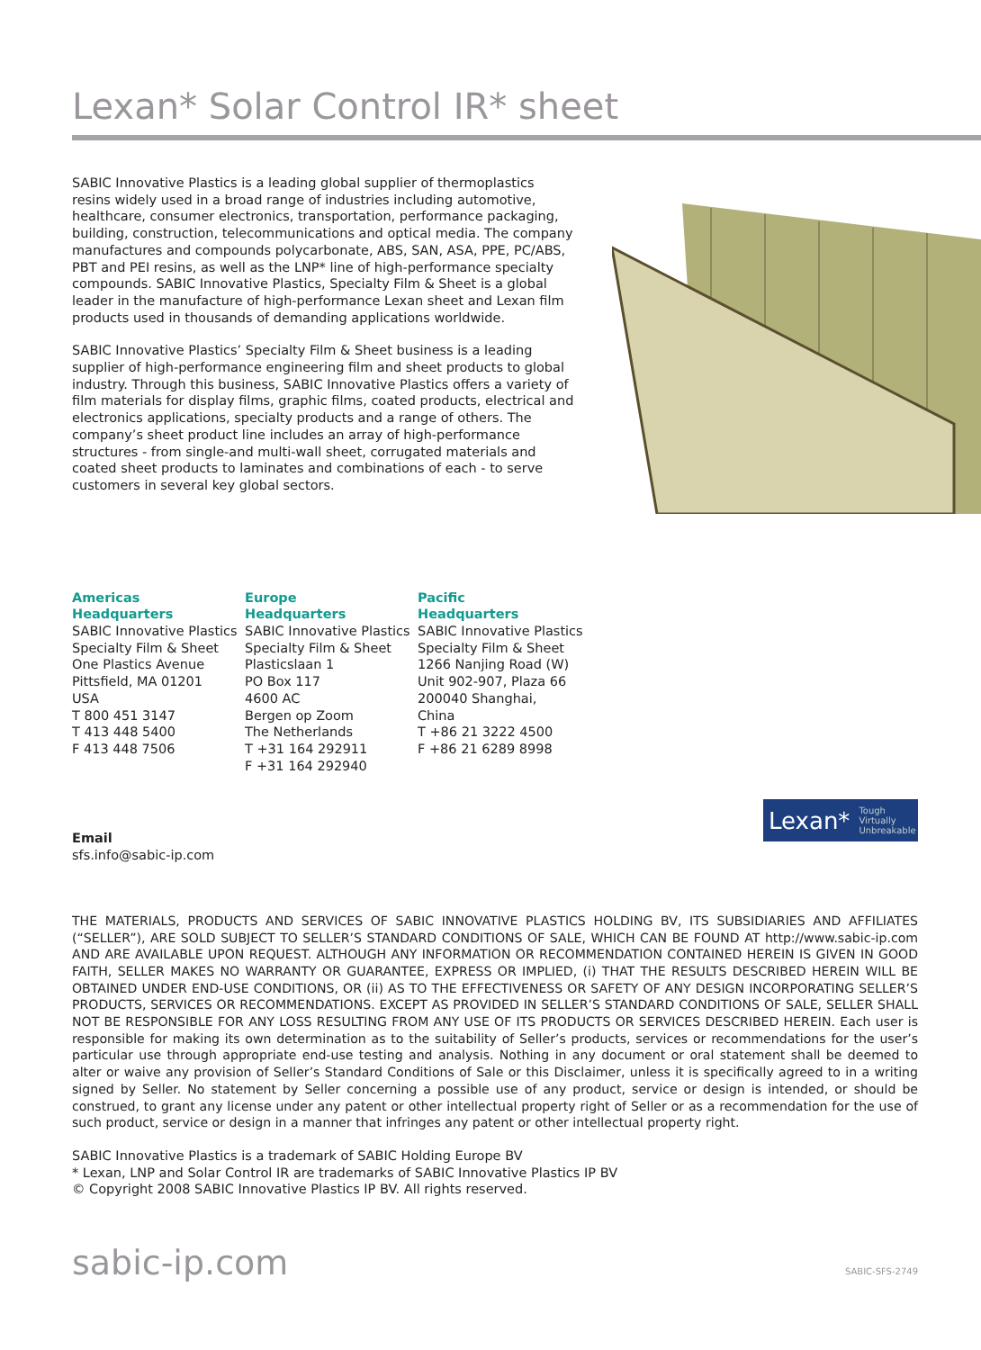Lexan* Solar Control IR* sheet
SABIC Innovative Plastics is a leading global supplier of thermoplastics resins widely used in a broad range of industries including automotive, healthcare, consumer electronics, transportation, performance packaging, building, construction, telecommunications and optical media. The company manufactures and compounds polycarbonate, ABS, SAN, ASA, PPE, PC/ABS, PBT and PEI resins, as well as the LNP* line of high-performance specialty compounds. SABIC Innovative Plastics, Specialty Film & Sheet is a global leader in the manufacture of high-performance Lexan sheet and Lexan film products used in thousands of demanding applications worldwide.
SABIC Innovative Plastics’ Specialty Film & Sheet business is a leading supplier of high-performance engineering film and sheet products to global industry. Through this business, SABIC Innovative Plastics offers a variety of film materials for display films, graphic films, coated products, electrical and electronics applications, specialty products and a range of others. The company’s sheet product line includes an array of high-performance structures - from single-and multi-wall sheet, corrugated materials and coated sheet products to laminates and combinations of each - to serve customers in several key global sectors.
Americas
Headquarters
SABIC Innovative Plastics
Specialty Film & Sheet
One Plastics Avenue
Pittsfield, MA 01201
USA
T 800 451 3147
T 413 448 5400
F 413 448 7506
Europe
Headquarters
SABIC Innovative Plastics
Specialty Film & Sheet
Plasticslaan 1
PO Box 117
4600 AC
Bergen op Zoom
The Netherlands
T +31 164 292911
F +31 164 292940
Pacific
Headquarters
SABIC Innovative Plastics
Specialty Film & Sheet
1266 Nanjing Road (W)
Unit 902-907, Plaza 66
200040 Shanghai,
China
T +86 21 3222 4500
F +86 21 6289 8998
Email
sfs.info@sabic-ip.com
THE MATERIALS, PRODUCTS AND SERVICES OF SABIC INNOVATIVE PLASTICS HOLDING BV, ITS SUBSIDIARIES AND AFFILIATES (“SELLER”), ARE SOLD SUBJECT TO SELLER’S STANDARD CONDITIONS OF SALE, WHICH CAN BE FOUND AT http://www.sabic-ip.com AND ARE AVAILABLE UPON REQUEST. ALTHOUGH ANY INFORMATION OR RECOMMENDATION CONTAINED HEREIN IS GIVEN IN GOOD FAITH, SELLER MAKES NO WARRANTY OR GUARANTEE, EXPRESS OR IMPLIED, (i) THAT THE RESULTS DESCRIBED HEREIN WILL BE OBTAINED UNDER END-USE CONDITIONS, OR (ii) AS TO THE EFFECTIVENESS OR SAFETY OF ANY DESIGN INCORPORATING SELLER’S PRODUCTS, SERVICES OR RECOMMENDATIONS. EXCEPT AS PROVIDED IN SELLER’S STANDARD CONDITIONS OF SALE, SELLER SHALL NOT BE RESPONSIBLE FOR ANY LOSS RESULTING FROM ANY USE OF ITS PRODUCTS OR SERVICES DESCRIBED HEREIN. Each user is responsible for making its own determination as to the suitability of Seller’s products, services or recommendations for the user’s particular use through appropriate end-use testing and analysis. Nothing in any document or oral statement shall be deemed to alter or waive any provision of Seller’s Standard Conditions of Sale or this Disclaimer, unless it is specifically agreed to in a writing signed by Seller. No statement by Seller concerning a possible use of any product, service or design is intended, or should be construed, to grant any license under any patent or other intellectual property right of Seller or as a recommendation for the use of such product, service or design in a manner that infringes any patent or other intellectual property right.
SABIC Innovative Plastics is a trademark of SABIC Holding Europe BV
* Lexan, LNP and Solar Control IR are trademarks of SABIC Innovative Plastics IP BV
© Copyright 2008 SABIC Innovative Plastics IP BV. All rights reserved.
sabic-ip.com SABIC-SFS-2749
Lexan* Tough
Virtually
Unbreakable